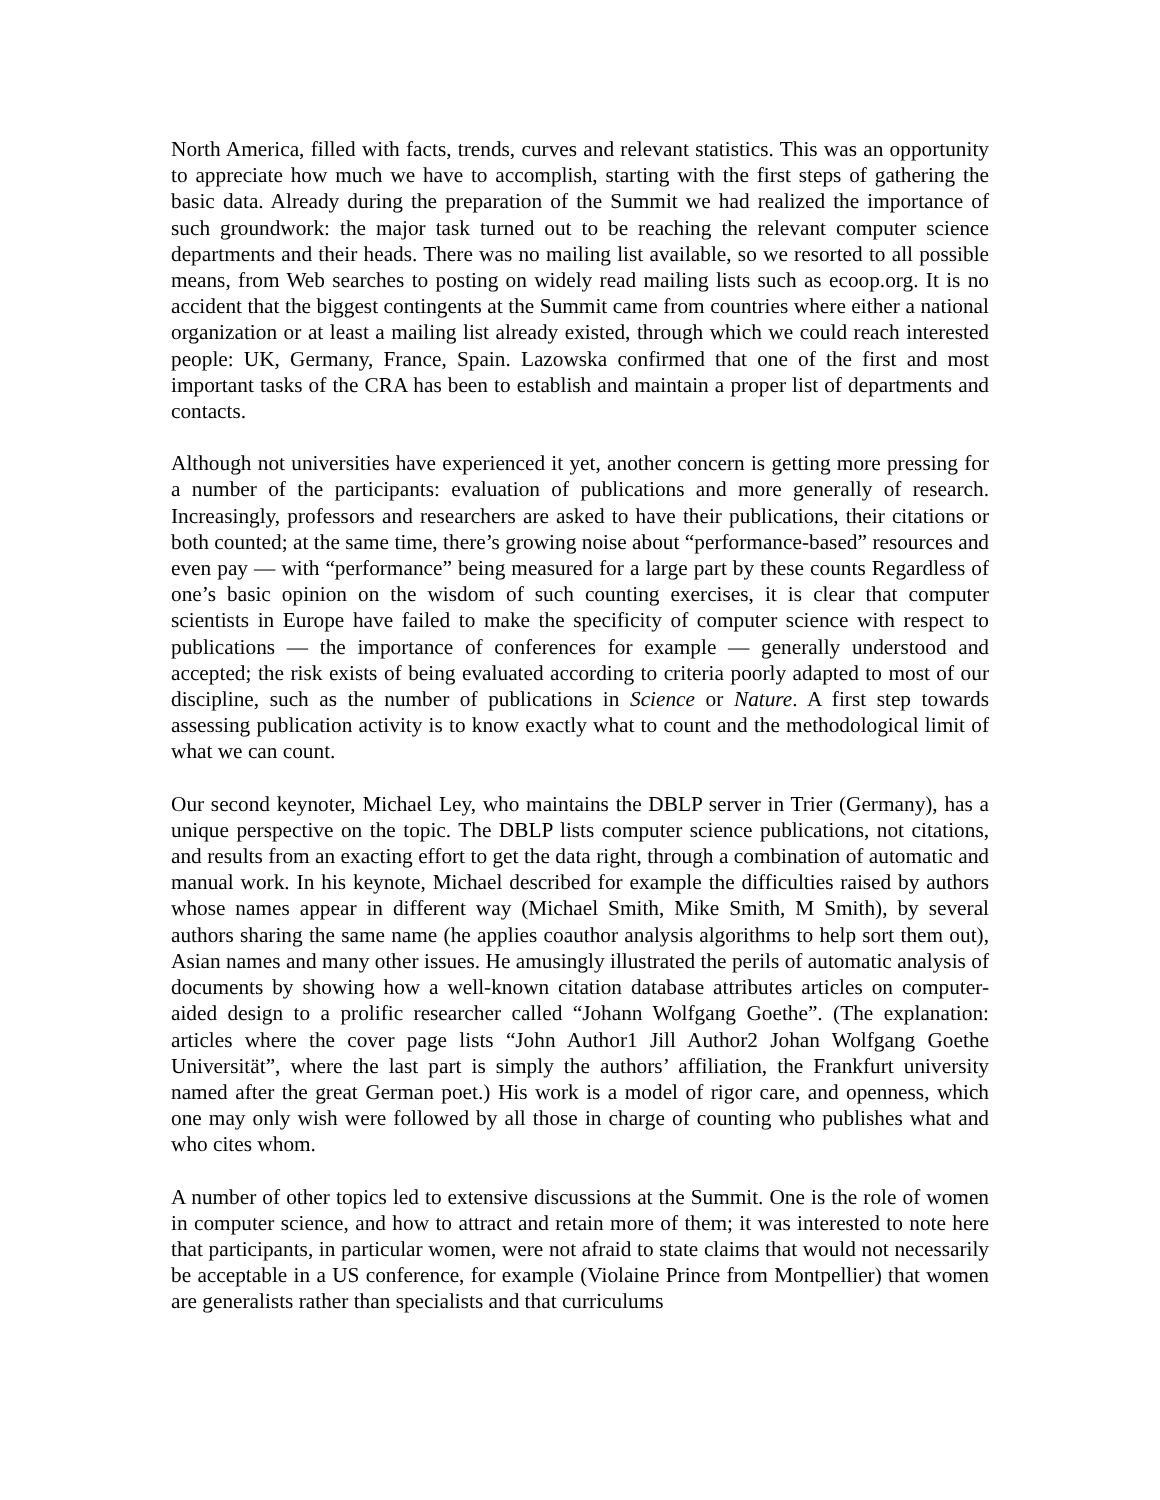North America, filled with facts, trends, curves and relevant statistics. This was an opportunity to appreciate how much we have to accomplish, starting with the first steps of gathering the basic data. Already during the preparation of the Summit we had realized the importance of such groundwork: the major task turned out to be reaching the relevant computer science departments and their heads. There was no mailing list available, so we resorted to all possible means, from Web searches to posting on widely read mailing lists such as ecoop.org. It is no accident that the biggest contingents at the Summit came from countries where either a national organization or at least a mailing list already existed, through which we could reach interested people: UK, Germany, France, Spain. Lazowska confirmed that one of the first and most important tasks of the CRA has been to establish and maintain a proper list of departments and contacts.
Although not universities have experienced it yet, another concern is getting more pressing for a number of the participants: evaluation of publications and more generally of research. Increasingly, professors and researchers are asked to have their publications, their citations or both counted; at the same time, there’s growing noise about “performance-based” resources and even pay — with “performance” being measured for a large part by these counts Regardless of one’s basic opinion on the wisdom of such counting exercises, it is clear that computer scientists in Europe have failed to make the specificity of computer science with respect to publications — the importance of conferences for example — generally understood and accepted; the risk exists of being evaluated according to criteria poorly adapted to most of our discipline, such as the number of publications in Science or Nature. A first step towards assessing publication activity is to know exactly what to count and the methodological limit of what we can count.
Our second keynoter, Michael Ley, who maintains the DBLP server in Trier (Germany), has a unique perspective on the topic. The DBLP lists computer science publications, not citations, and results from an exacting effort to get the data right, through a combination of automatic and manual work. In his keynote, Michael described for example the difficulties raised by authors whose names appear in different way (Michael Smith, Mike Smith, M Smith), by several authors sharing the same name (he applies coauthor analysis algorithms to help sort them out), Asian names and many other issues. He amusingly illustrated the perils of automatic analysis of documents by showing how a well-known citation database attributes articles on computer-aided design to a prolific researcher called “Johann Wolfgang Goethe”. (The explanation: articles where the cover page lists “John Author1 Jill Author2 Johan Wolfgang Goethe Universität”, where the last part is simply the authors’ affiliation, the Frankfurt university named after the great German poet.) His work is a model of rigor care, and openness, which one may only wish were followed by all those in charge of counting who publishes what and who cites whom.
A number of other topics led to extensive discussions at the Summit. One is the role of women in computer science, and how to attract and retain more of them; it was interested to note here that participants, in particular women, were not afraid to state claims that would not necessarily be acceptable in a US conference, for example (Violaine Prince from Montpellier) that women are generalists rather than specialists and that curriculums